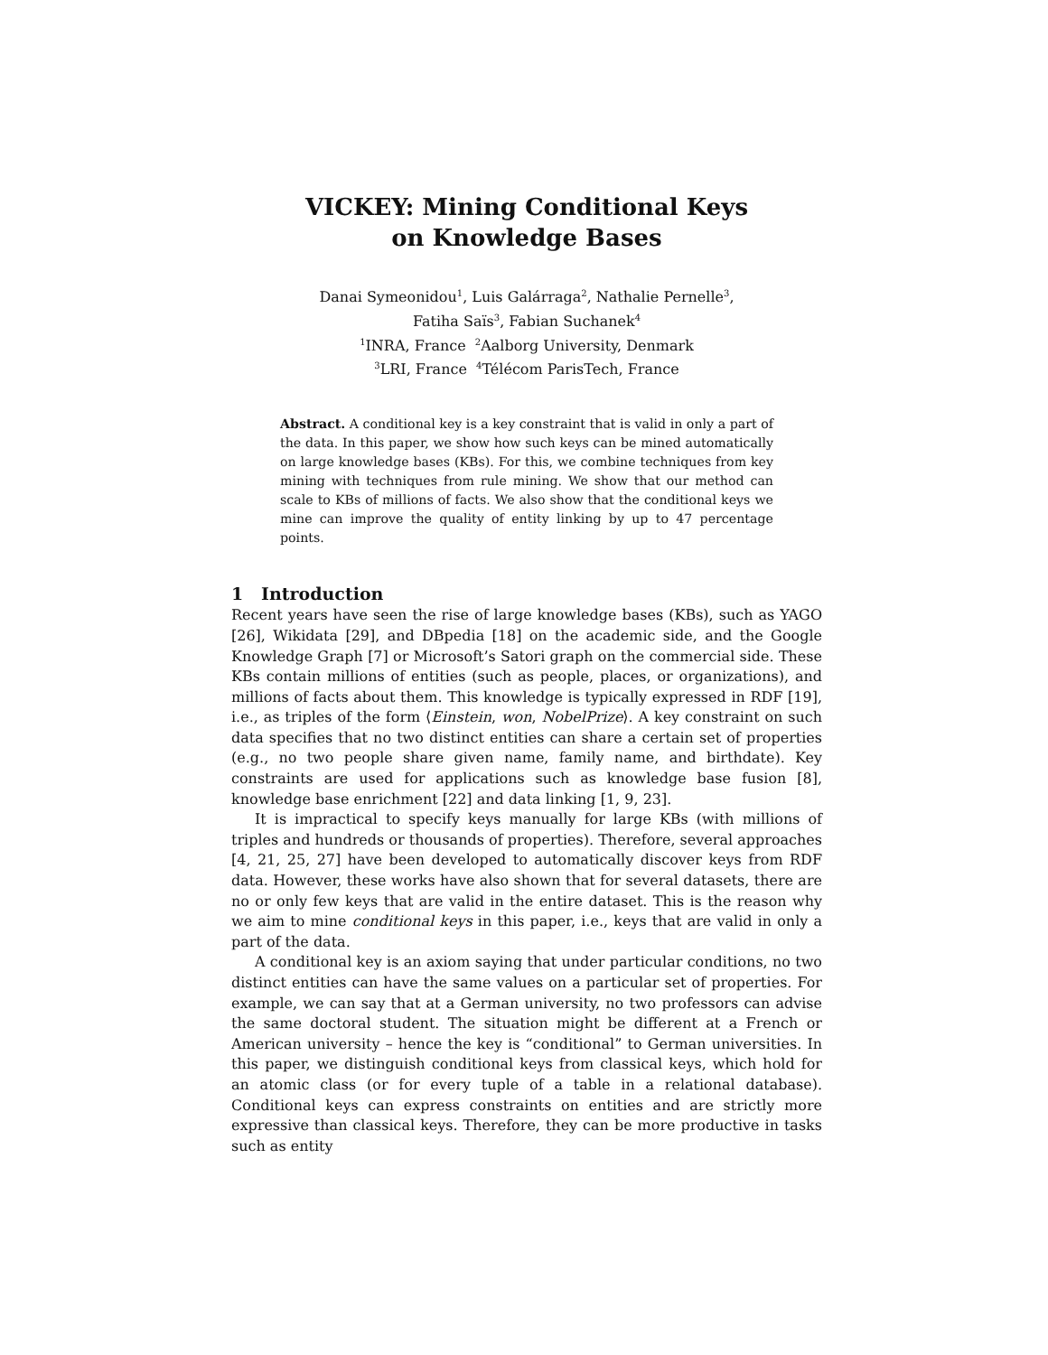VICKEY: Mining Conditional Keys
on Knowledge Bases
Danai Symeonidou<sup>1</sup>, Luis Galárraga<sup>2</sup>, Nathalie Pernelle<sup>3</sup>,
Fatiha Saïs<sup>3</sup>, Fabian Suchanek<sup>4</sup>
<sup>1</sup> INRA, France <sup>2</sup>Aalborg University, Denmark
<sup>3</sup> LRI, France <sup>4</sup>Télécom ParisTech, France
Abstract. A conditional key is a key constraint that is valid in only a part of the data. In this paper, we show how such keys can be mined automatically on large knowledge bases (KBs). For this, we combine techniques from key mining with techniques from rule mining. We show that our method can scale to KBs of millions of facts. We also show that the conditional keys we mine can improve the quality of entity linking by up to 47 percentage points.
1 Introduction
Recent years have seen the rise of large knowledge bases (KBs), such as YAGO [26], Wikidata [29], and DBpedia [18] on the academic side, and the Google Knowledge Graph [7] or Microsoft’s Satori graph on the commercial side. These KBs contain millions of entities (such as people, places, or organizations), and millions of facts about them. This knowledge is typically expressed in RDF [19], i.e., as triples of the form ⟨Einstein, won, NobelPrize⟩. A key constraint on such data specifies that no two distinct entities can share a certain set of properties (e.g., no two people share given name, family name, and birthdate). Key constraints are used for applications such as knowledge base fusion [8], knowledge base enrichment [22] and data linking [1, 9, 23].
It is impractical to specify keys manually for large KBs (with millions of triples and hundreds or thousands of properties). Therefore, several approaches [4, 21, 25, 27] have been developed to automatically discover keys from RDF data. However, these works have also shown that for several datasets, there are no or only few keys that are valid in the entire dataset. This is the reason why we aim to mine conditional keys in this paper, i.e., keys that are valid in only a part of the data.
A conditional key is an axiom saying that under particular conditions, no two distinct entities can have the same values on a particular set of properties. For example, we can say that at a German university, no two professors can advise the same doctoral student. The situation might be different at a French or American university – hence the key is “conditional” to German universities. In this paper, we distinguish conditional keys from classical keys, which hold for an atomic class (or for every tuple of a table in a relational database). Conditional keys can express constraints on entities and are strictly more expressive than classical keys. Therefore, they can be more productive in tasks such as entity